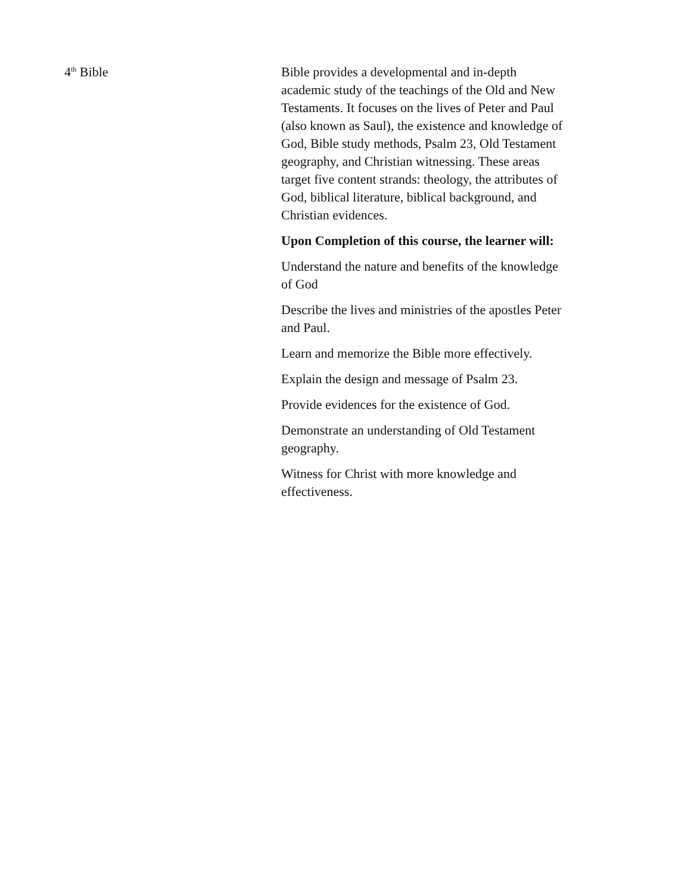4<sup>th</sup> Bible Bible provides a developmental and in-depth academic study of the teachings of the Old and New Testaments. It focuses on the lives of Peter and Paul (also known as Saul), the existence and knowledge of God, Bible study methods, Psalm 23, Old Testament geography, and Christian witnessing. These areas target five content strands: theology, the attributes of God, biblical literature, biblical background, and Christian evidences.
Upon Completion of this course, the learner will:
Understand the nature and benefits of the knowledge of God
Describe the lives and ministries of the apostles Peter and Paul.
Learn and memorize the Bible more effectively.
Explain the design and message of Psalm 23.
Provide evidences for the existence of God.
Demonstrate an understanding of Old Testament geography.
Witness for Christ with more knowledge and effectiveness.